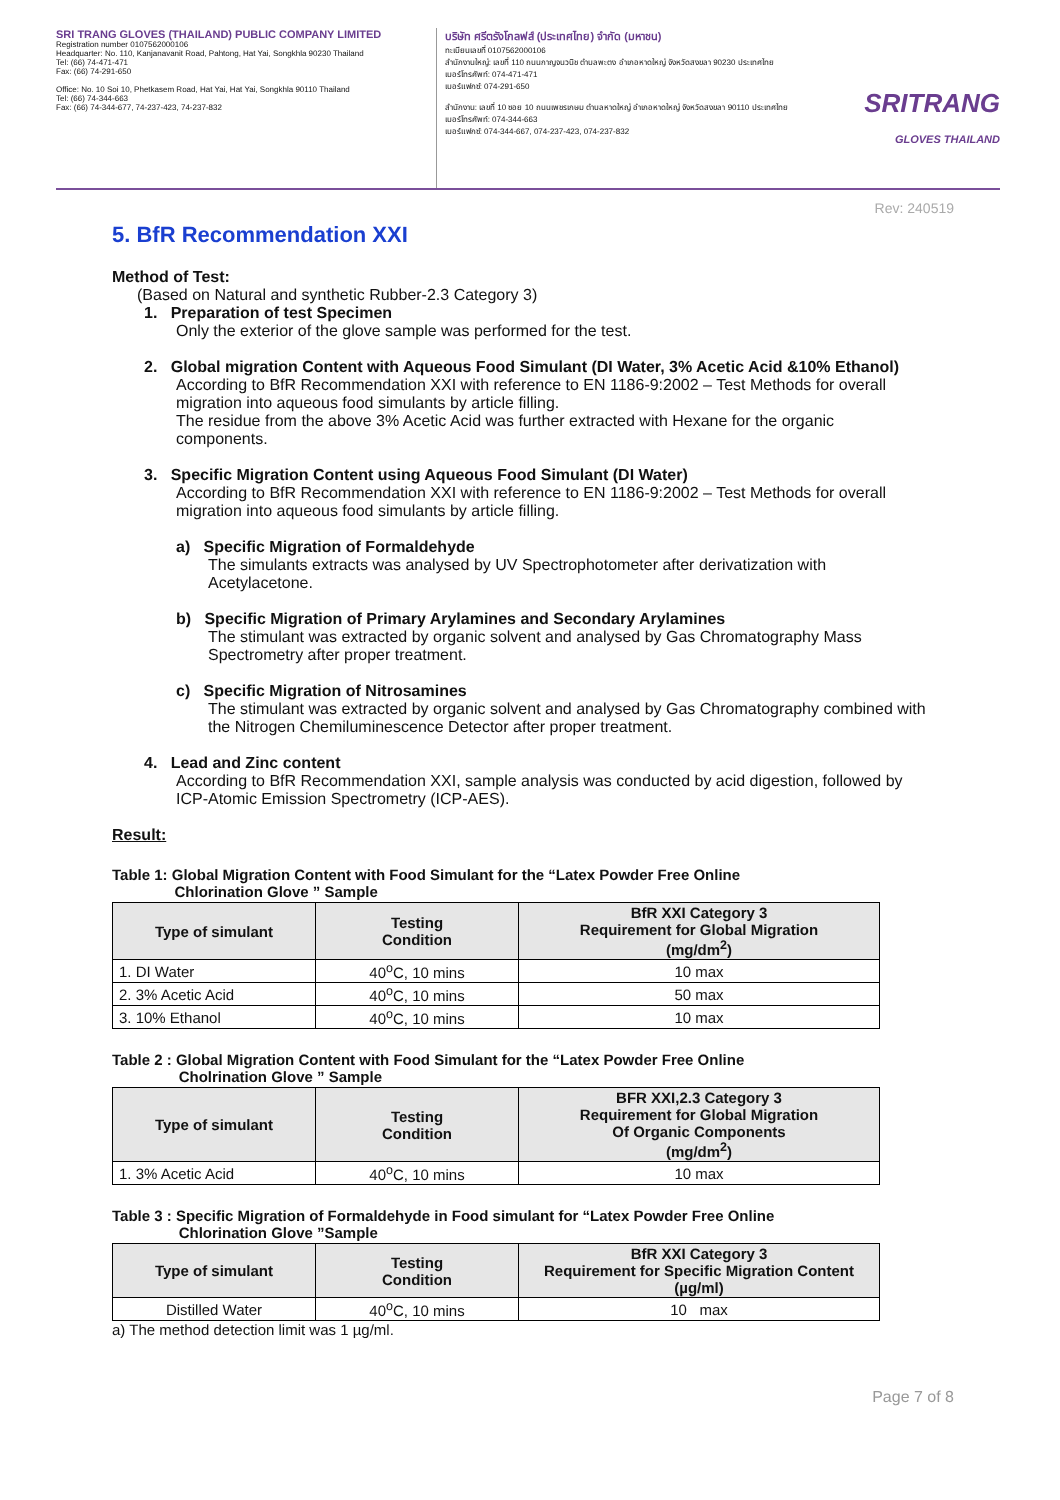SRI TRANG GLOVES (THAILAND) PUBLIC COMPANY LIMITED
Registration number 0107562000106
Headquarter: No. 110, Kanjanavanit Road, Pahtong, Hat Yai, Songkhla 90230 Thailand
Tel: (66) 74-471-471
Fax: (66) 74-291-650
Office: No. 10 Soi 10, Phetkasem Road, Hat Yai, Hat Yai, Songkhla 90110 Thailand
Tel: (66) 74-344-663
Fax: (66) 74-344-677, 74-237-423, 74-237-832
บริษัท ศรีตรังโกลฟส์ (ประเทศไทย) จำกัด (มหาชน)
ทะเบียนเลขที่ 0107562000106
สำนักงานใหญ่: เลขที่ 110 ถนนกาญจนวนิช ตำบลพะตง อำเภอหาดใหญ่ จังหวัดสงขลา 90230 ประเทศไทย
เบอร์โทรศัพท์: 074-471-471
เบอร์แฟกซ์: 074-291-650
สำนักงาน: เลขที่ 10 ซอย 10 ถนนเพชรเกษม ตำบลหาดใหญ่ อำเภอหาดใหญ่ จังหวัดสงขลา 90110 ประเทศไทย
เบอร์โทรศัพท์: 074-344-663
เบอร์แฟกซ์: 074-344-667, 074-237-423, 074-237-832
SRITRANG
GLOVES THAILAND
Rev: 240519
5. BfR Recommendation XXI
Method of Test:
(Based on Natural and synthetic Rubber-2.3 Category 3)
1. Preparation of test Specimen
Only the exterior of the glove sample was performed for the test.
2. Global migration Content with Aqueous Food Simulant (DI Water, 3% Acetic Acid &10% Ethanol)
According to BfR Recommendation XXI with reference to EN 1186-9:2002 – Test Methods for overall migration into aqueous food simulants by article filling.
The residue from the above 3% Acetic Acid was further extracted with Hexane for the organic components.
3. Specific Migration Content using Aqueous Food Simulant (DI Water)
According to BfR Recommendation XXI with reference to EN 1186-9:2002 – Test Methods for overall migration into aqueous food simulants by article filling.
a) Specific Migration of Formaldehyde
The simulants extracts was analysed by UV Spectrophotometer after derivatization with Acetylacetone.
b) Specific Migration of Primary Arylamines and Secondary Arylamines
The stimulant was extracted by organic solvent and analysed by Gas Chromatography Mass Spectrometry after proper treatment.
c) Specific Migration of Nitrosamines
The stimulant was extracted by organic solvent and analysed by Gas Chromatography combined with the Nitrogen Chemiluminescence Detector after proper treatment.
4. Lead and Zinc content
According to BfR Recommendation XXI, sample analysis was conducted by acid digestion, followed by ICP-Atomic Emission Spectrometry (ICP-AES).
Result:
Table 1: Global Migration Content with Food Simulant for the “Latex Powder Free Online
Chlorination Glove ” Sample
| Type of simulant | Testing Condition | BfR XXI Category 3 Requirement for Global Migration (mg/dm<sup>2</sup>) |
| --- | --- | --- |
| 1. DI Water | 40<sup>o</sup>C, 10 mins | 10 max |
| 2. 3% Acetic Acid | 40<sup>o</sup>C, 10 mins | 50 max |
| 3. 10% Ethanol | 40<sup>o</sup>C, 10 mins | 10 max |
Table 2 : Global Migration Content with Food Simulant for the “Latex Powder Free Online
Cholrination Glove ” Sample
| Type of simulant | Testing Condition | BFR XXI,2.3 Category 3 Requirement for Global Migration Of Organic Components (mg/dm<sup>2</sup>) |
| --- | --- | --- |
| 1. 3% Acetic Acid | 40<sup>o</sup>C, 10 mins | 10 max |
Table 3 : Specific Migration of Formaldehyde in Food simulant for “Latex Powder Free Online
Chlorination Glove ”Sample
| Type of simulant | Testing Condition | BfR XXI Category 3 Requirement for Specific Migration Content (µg/ml) |
| --- | --- | --- |
| Distilled Water | 40<sup>o</sup>C, 10 mins | 10 max |
a) The method detection limit was 1 µg/ml.
Page 7 of 8